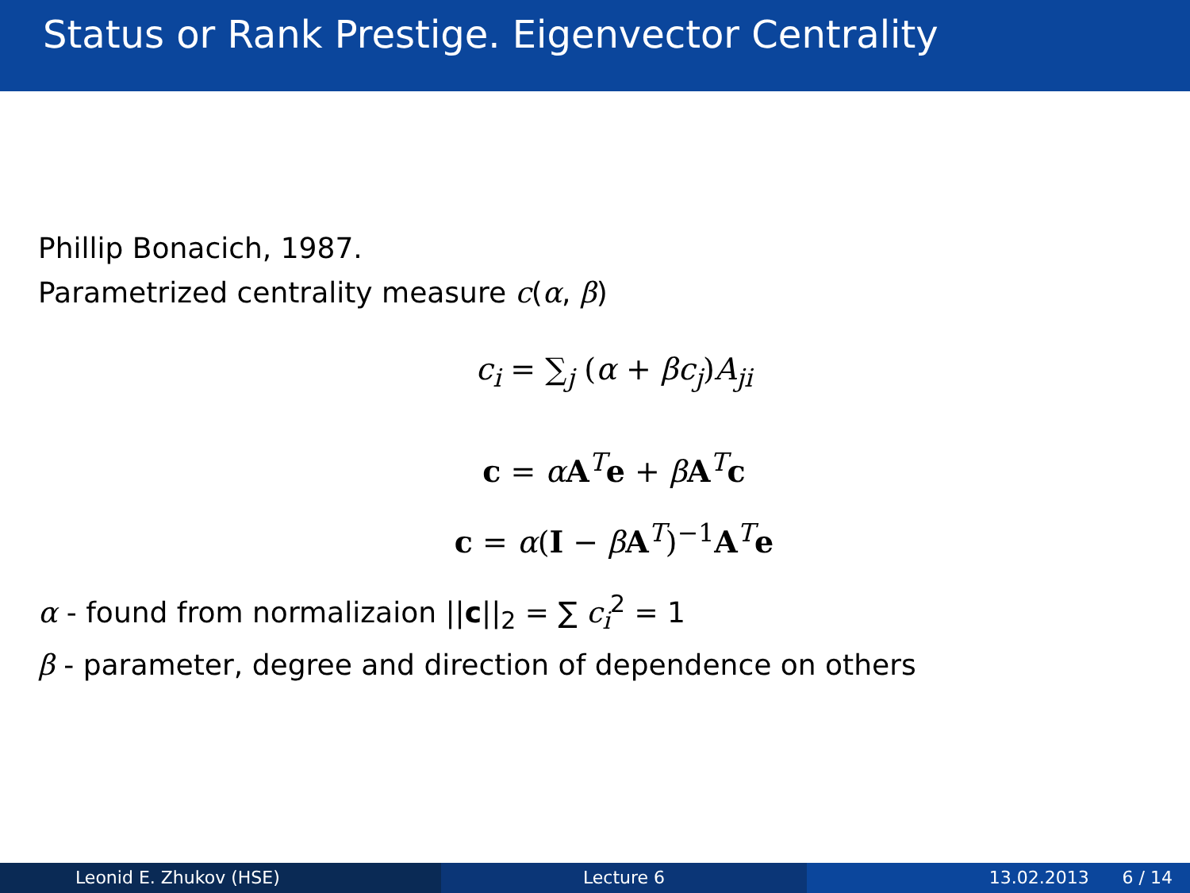Status or Rank Prestige. Eigenvector Centrality
Phillip Bonacich, 1987.
Parametrized centrality measure c(α, β)
c<sub>i</sub> = ∑<sub>j</sub> (α + βc<sub>j</sub>)A<sub>ji</sub>
c = αA<sup>T</sup>e + βA<sup>T</sup>c
c = α(I − βA<sup>T</sup>)<sup>−1</sup>A<sup>T</sup>e
α - found from normalizaion ||c||<sub>2</sub> = ∑ c<sub>i</sub><sup>2</sup> = 1
β - parameter, degree and direction of dependence on others
Leonid E. Zhukov (HSE) Lecture 6 13.02.2013 6 / 14